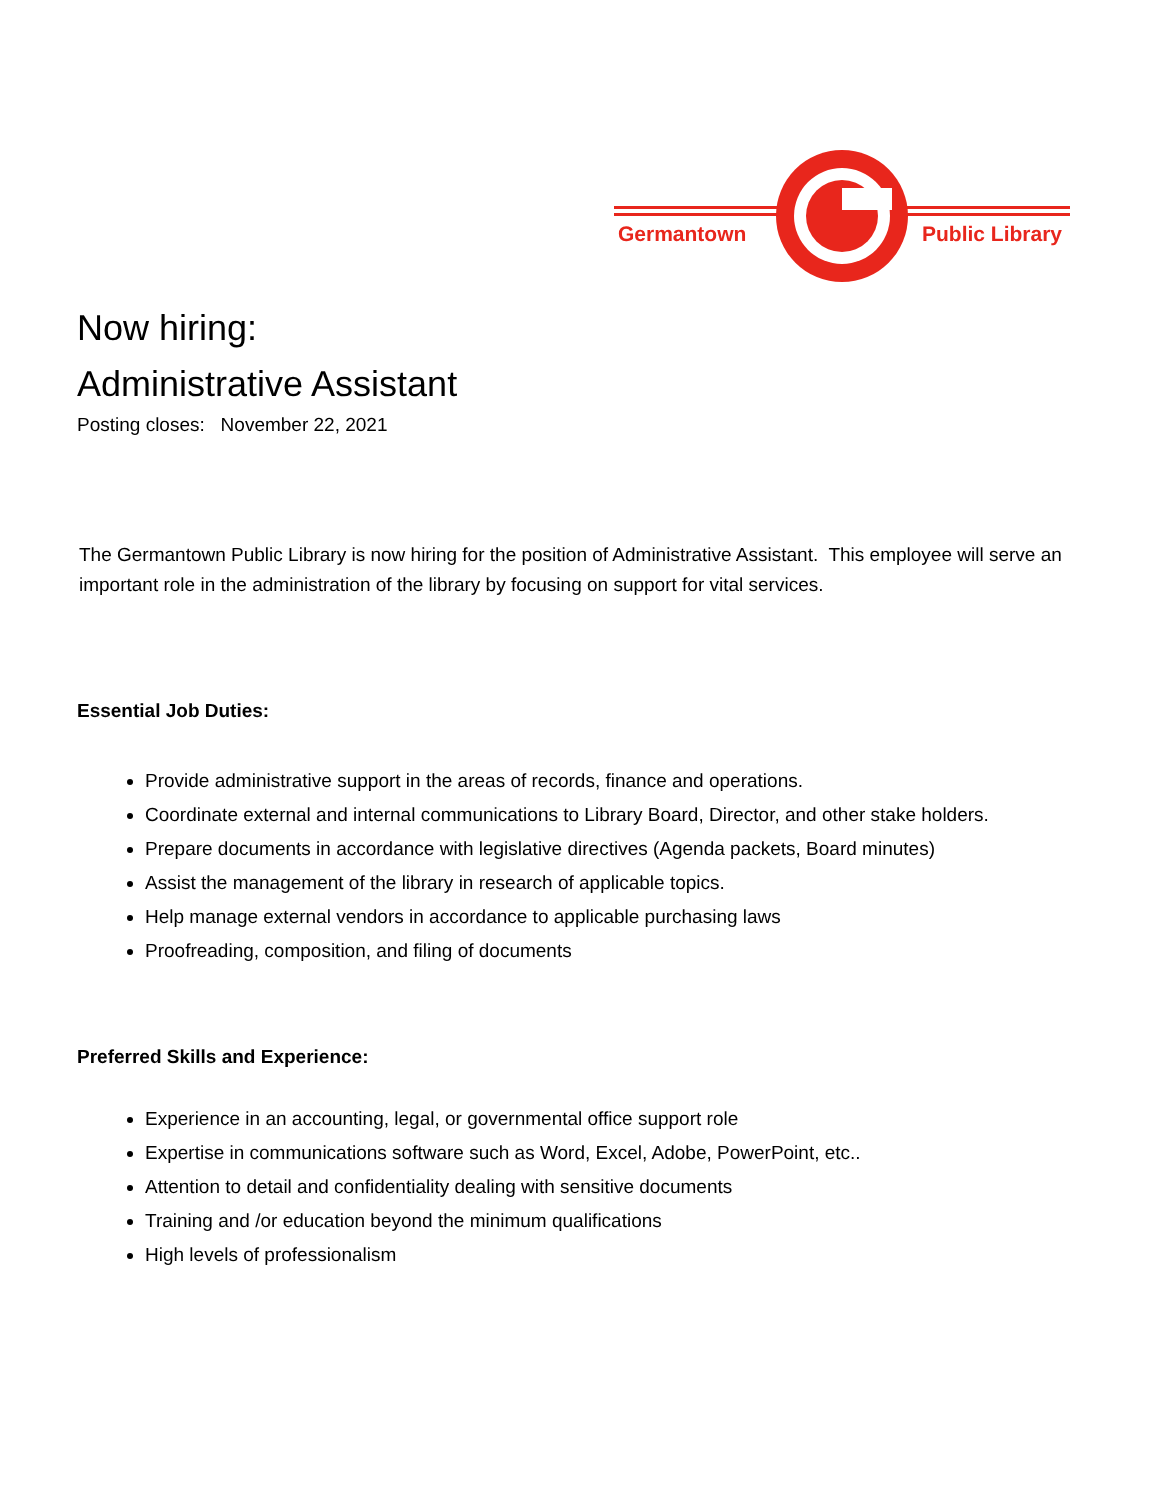Germantown
Public Library
Now hiring:
Administrative Assistant
Posting closes: November 22, 2021
The Germantown Public Library is now hiring for the position of Administrative Assistant. This employee will serve an important role in the administration of the library by focusing on support for vital services.
Essential Job Duties:
Provide administrative support in the areas of records, finance and operations.
Coordinate external and internal communications to Library Board, Director, and other stake holders.
Prepare documents in accordance with legislative directives (Agenda packets, Board minutes)
Assist the management of the library in research of applicable topics.
Help manage external vendors in accordance to applicable purchasing laws
Proofreading, composition, and filing of documents
Preferred Skills and Experience:
Experience in an accounting, legal, or governmental office support role
Expertise in communications software such as Word, Excel, Adobe, PowerPoint, etc..
Attention to detail and confidentiality dealing with sensitive documents
Training and /or education beyond the minimum qualifications
High levels of professionalism